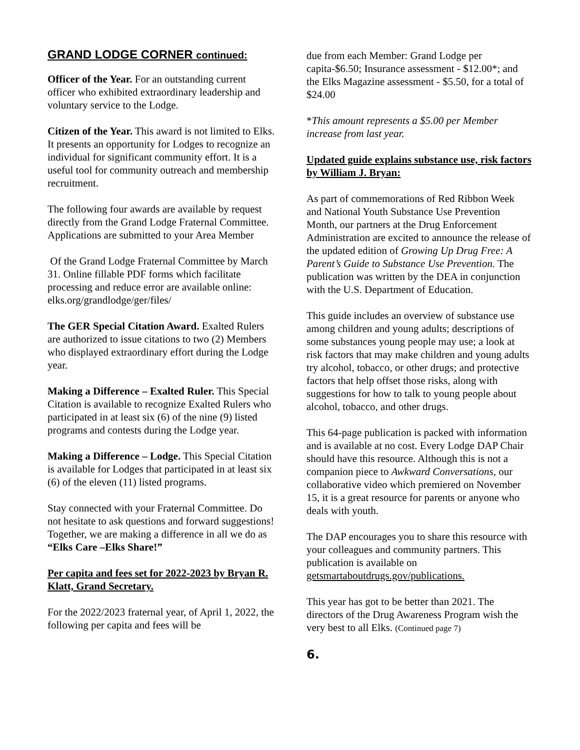GRAND LODGE CORNER continued:
Officer of the Year. For an outstanding current officer who exhibited extraordinary leadership and voluntary service to the Lodge.
Citizen of the Year. This award is not limited to Elks. It presents an opportunity for Lodges to recognize an individual for significant community effort. It is a useful tool for community outreach and membership recruitment.
The following four awards are available by request directly from the Grand Lodge Fraternal Committee. Applications are submitted to your Area Member
Of the Grand Lodge Fraternal Committee by March 31. Online fillable PDF forms which facilitate processing and reduce error are available online: elks.org/grandlodge/ger/files/
The GER Special Citation Award. Exalted Rulers are authorized to issue citations to two (2) Members who displayed extraordinary effort during the Lodge year.
Making a Difference – Exalted Ruler. This Special Citation is available to recognize Exalted Rulers who participated in at least six (6) of the nine (9) listed programs and contests during the Lodge year.
Making a Difference – Lodge. This Special Citation is available for Lodges that participated in at least six (6) of the eleven (11) listed programs.
Stay connected with your Fraternal Committee. Do not hesitate to ask questions and forward suggestions! Together, we are making a difference in all we do as “Elks Care –Elks Share!”
Per capita and fees set for 2022-2023 by Bryan R. Klatt, Grand Secretary.
For the 2022/2023 fraternal year, of April 1, 2022, the following per capita and fees will be
due from each Member: Grand Lodge per capita-$6.50; Insurance assessment - $12.00*; and the Elks Magazine assessment - $5.50, for a total of $24.00
*This amount represents a $5.00 per Member increase from last year.
Updated guide explains substance use, risk factors by William J. Bryan:
As part of commemorations of Red Ribbon Week and National Youth Substance Use Prevention Month, our partners at the Drug Enforcement Administration are excited to announce the release of the updated edition of Growing Up Drug Free: A Parent’s Guide to Substance Use Prevention. The publication was written by the DEA in conjunction with the U.S. Department of Education.
This guide includes an overview of substance use among children and young adults; descriptions of some substances young people may use; a look at risk factors that may make children and young adults try alcohol, tobacco, or other drugs; and protective factors that help offset those risks, along with suggestions for how to talk to young people about alcohol, tobacco, and other drugs.
This 64-page publication is packed with information and is available at no cost. Every Lodge DAP Chair should have this resource. Although this is not a companion piece to Awkward Conversations, our collaborative video which premiered on November 15, it is a great resource for parents or anyone who deals with youth.
The DAP encourages you to share this resource with your colleagues and community partners. This publication is available on getsmartaboutdrugs.gov/publications.
This year has got to be better than 2021. The directors of the Drug Awareness Program wish the very best to all Elks. (Continued page 7)
6.